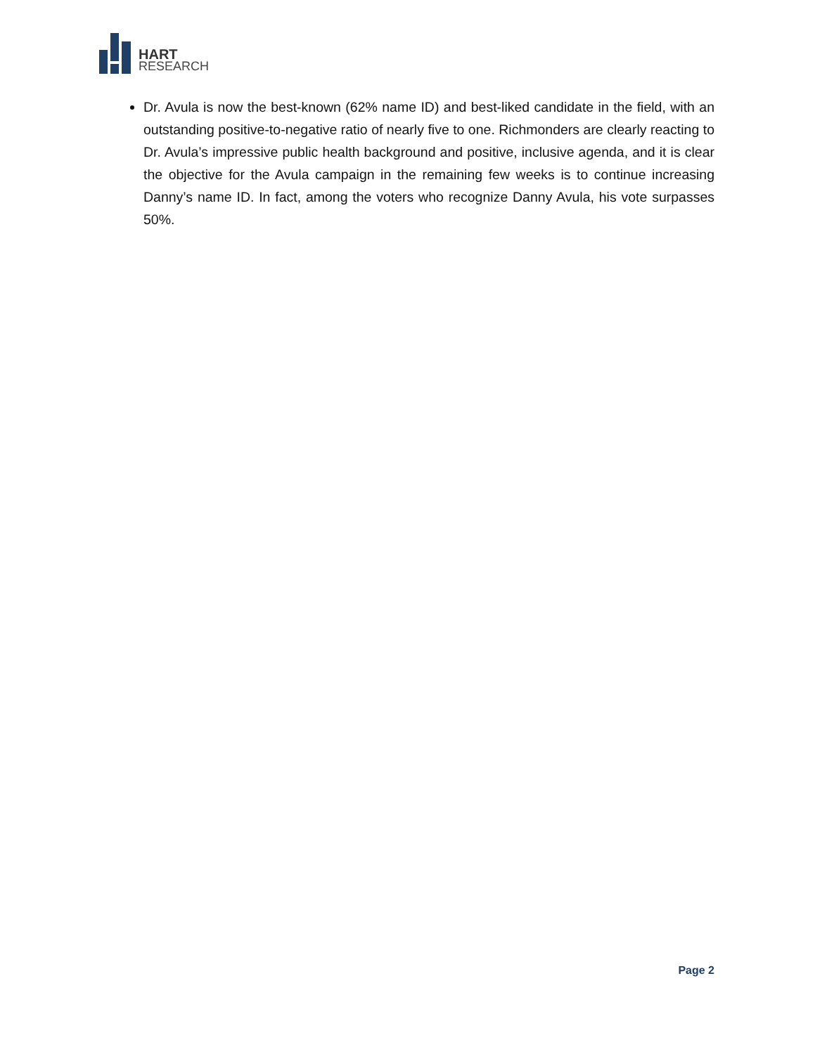HART
RESEARCH
Dr. Avula is now the best-known (62% name ID) and best-liked candidate in the field, with an outstanding positive-to-negative ratio of nearly five to one. Richmonders are clearly reacting to Dr. Avula’s impressive public health background and positive, inclusive agenda, and it is clear the objective for the Avula campaign in the remaining few weeks is to continue increasing Danny’s name ID. In fact, among the voters who recognize Danny Avula, his vote surpasses 50%.
Page 2